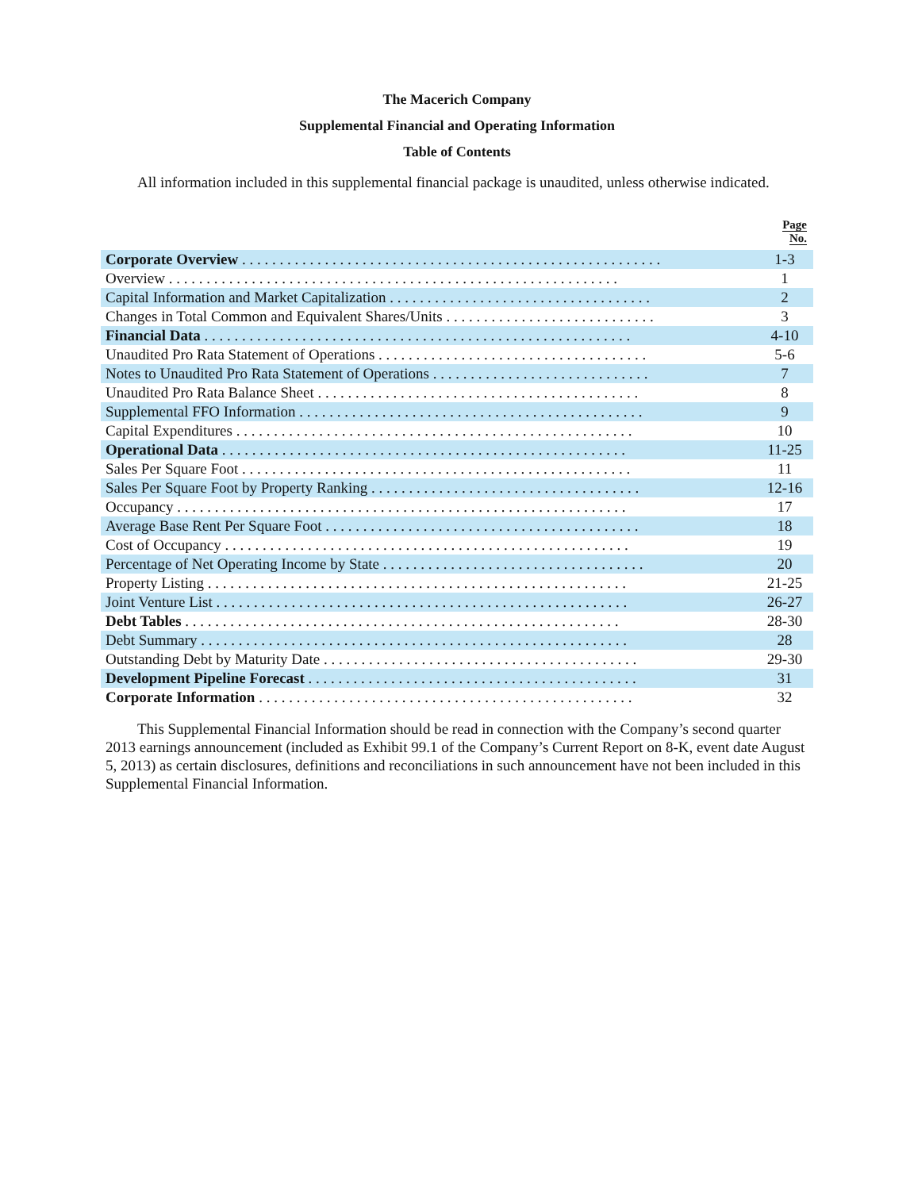The Macerich Company
Supplemental Financial and Operating Information
Table of Contents
All information included in this supplemental financial package is unaudited, unless otherwise indicated.
| | Page No. |
| --- | --- |
| Corporate Overview . . . . . . . . . . . . . . . . . . . . . . . . . . . . . . . . . . . . . . . . . . . . . . . . . . . . . . . . | 1-3 |
| Overview . . . . . . . . . . . . . . . . . . . . . . . . . . . . . . . . . . . . . . . . . . . . . . . . . . . . . . . . . . . . | 1 |
| Capital Information and Market Capitalization . . . . . . . . . . . . . . . . . . . . . . . . . . . . . . . . . . . | 2 |
| Changes in Total Common and Equivalent Shares/Units . . . . . . . . . . . . . . . . . . . . . . . . . . . . | 3 |
| Financial Data . . . . . . . . . . . . . . . . . . . . . . . . . . . . . . . . . . . . . . . . . . . . . . . . . . . . . . . . . | 4-10 |
| Unaudited Pro Rata Statement of Operations . . . . . . . . . . . . . . . . . . . . . . . . . . . . . . . . . . . . | 5-6 |
| Notes to Unaudited Pro Rata Statement of Operations . . . . . . . . . . . . . . . . . . . . . . . . . . . . . | 7 |
| Unaudited Pro Rata Balance Sheet . . . . . . . . . . . . . . . . . . . . . . . . . . . . . . . . . . . . . . . . . . . | 8 |
| Supplemental FFO Information . . . . . . . . . . . . . . . . . . . . . . . . . . . . . . . . . . . . . . . . . . . . . . | 9 |
| Capital Expenditures . . . . . . . . . . . . . . . . . . . . . . . . . . . . . . . . . . . . . . . . . . . . . . . . . . . . . | 10 |
| Operational Data . . . . . . . . . . . . . . . . . . . . . . . . . . . . . . . . . . . . . . . . . . . . . . . . . . . . . . | 11-25 |
| Sales Per Square Foot . . . . . . . . . . . . . . . . . . . . . . . . . . . . . . . . . . . . . . . . . . . . . . . . . . . . | 11 |
| Sales Per Square Foot by Property Ranking . . . . . . . . . . . . . . . . . . . . . . . . . . . . . . . . . . . . | 12-16 |
| Occupancy . . . . . . . . . . . . . . . . . . . . . . . . . . . . . . . . . . . . . . . . . . . . . . . . . . . . . . . . . . . . | 17 |
| Average Base Rent Per Square Foot . . . . . . . . . . . . . . . . . . . . . . . . . . . . . . . . . . . . . . . . . . | 18 |
| Cost of Occupancy . . . . . . . . . . . . . . . . . . . . . . . . . . . . . . . . . . . . . . . . . . . . . . . . . . . . . . | 19 |
| Percentage of Net Operating Income by State . . . . . . . . . . . . . . . . . . . . . . . . . . . . . . . . . . . | 20 |
| Property Listing . . . . . . . . . . . . . . . . . . . . . . . . . . . . . . . . . . . . . . . . . . . . . . . . . . . . . . . . | 21-25 |
| Joint Venture List . . . . . . . . . . . . . . . . . . . . . . . . . . . . . . . . . . . . . . . . . . . . . . . . . . . . . . . | 26-27 |
| Debt Tables . . . . . . . . . . . . . . . . . . . . . . . . . . . . . . . . . . . . . . . . . . . . . . . . . . . . . . . . . . | 28-30 |
| Debt Summary . . . . . . . . . . . . . . . . . . . . . . . . . . . . . . . . . . . . . . . . . . . . . . . . . . . . . . . . . | 28 |
| Outstanding Debt by Maturity Date . . . . . . . . . . . . . . . . . . . . . . . . . . . . . . . . . . . . . . . . . . | 29-30 |
| Development Pipeline Forecast . . . . . . . . . . . . . . . . . . . . . . . . . . . . . . . . . . . . . . . . . . . . | 31 |
| Corporate Information . . . . . . . . . . . . . . . . . . . . . . . . . . . . . . . . . . . . . . . . . . . . . . . . . . | 32 |
This Supplemental Financial Information should be read in connection with the Company’s second quarter 2013 earnings announcement (included as Exhibit 99.1 of the Company’s Current Report on 8-K, event date August 5, 2013) as certain disclosures, definitions and reconciliations in such announcement have not been included in this Supplemental Financial Information.